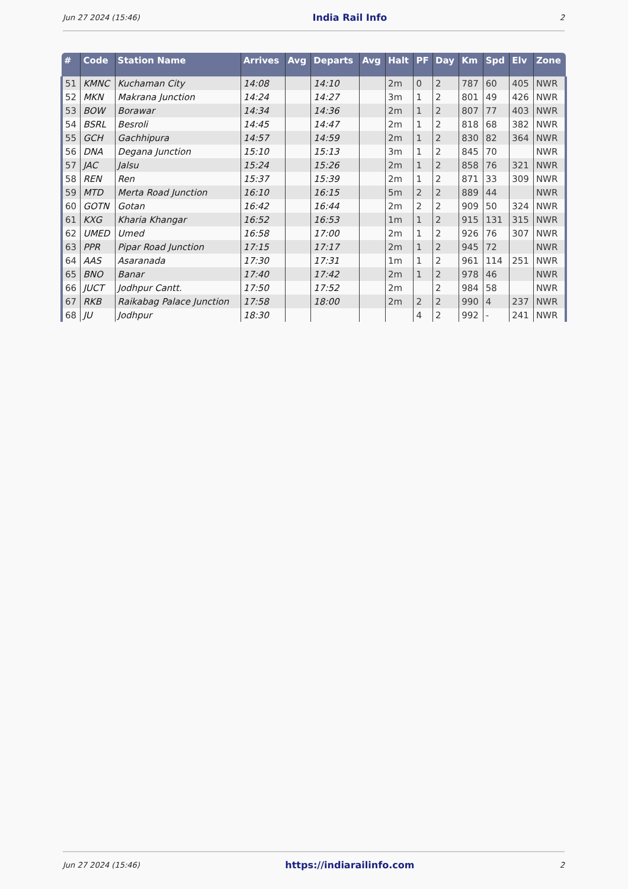Jun 27 2024 (15:46) India Rail Info 2
| # | Code | Station Name | Arrives | Avg | Departs | Avg | Halt | PF | Day | Km | Spd | Elv | Zone |
| --- | --- | --- | --- | --- | --- | --- | --- | --- | --- | --- | --- | --- | --- |
| 51 | KMNC | Kuchaman City | 14:08 | | 14:10 | | 2m | 0 | 2 | 787 | 60 | 405 | NWR |
| 52 | MKN | Makrana Junction | 14:24 | | 14:27 | | 3m | 1 | 2 | 801 | 49 | 426 | NWR |
| 53 | BOW | Borawar | 14:34 | | 14:36 | | 2m | 1 | 2 | 807 | 77 | 403 | NWR |
| 54 | BSRL | Besroli | 14:45 | | 14:47 | | 2m | 1 | 2 | 818 | 68 | 382 | NWR |
| 55 | GCH | Gachhipura | 14:57 | | 14:59 | | 2m | 1 | 2 | 830 | 82 | 364 | NWR |
| 56 | DNA | Degana Junction | 15:10 | | 15:13 | | 3m | 1 | 2 | 845 | 70 | | NWR |
| 57 | JAC | Jalsu | 15:24 | | 15:26 | | 2m | 1 | 2 | 858 | 76 | 321 | NWR |
| 58 | REN | Ren | 15:37 | | 15:39 | | 2m | 1 | 2 | 871 | 33 | 309 | NWR |
| 59 | MTD | Merta Road Junction | 16:10 | | 16:15 | | 5m | 2 | 2 | 889 | 44 | | NWR |
| 60 | GOTN | Gotan | 16:42 | | 16:44 | | 2m | 2 | 2 | 909 | 50 | 324 | NWR |
| 61 | KXG | Kharia Khangar | 16:52 | | 16:53 | | 1m | 1 | 2 | 915 | 131 | 315 | NWR |
| 62 | UMED | Umed | 16:58 | | 17:00 | | 2m | 1 | 2 | 926 | 76 | 307 | NWR |
| 63 | PPR | Pipar Road Junction | 17:15 | | 17:17 | | 2m | 1 | 2 | 945 | 72 | | NWR |
| 64 | AAS | Asaranada | 17:30 | | 17:31 | | 1m | 1 | 2 | 961 | 114 | 251 | NWR |
| 65 | BNO | Banar | 17:40 | | 17:42 | | 2m | 1 | 2 | 978 | 46 | | NWR |
| 66 | JUCT | Jodhpur Cantt. | 17:50 | | 17:52 | | 2m | | 2 | 984 | 58 | | NWR |
| 67 | RKB | Raikabag Palace Junction | 17:58 | | 18:00 | | 2m | 2 | 2 | 990 | 4 | 237 | NWR |
| 68 | JU | Jodhpur | 18:30 | | | | | 4 | 2 | 992 | - | 241 | NWR |
Jun 27 2024 (15:46) https://indiarailinfo.com 2